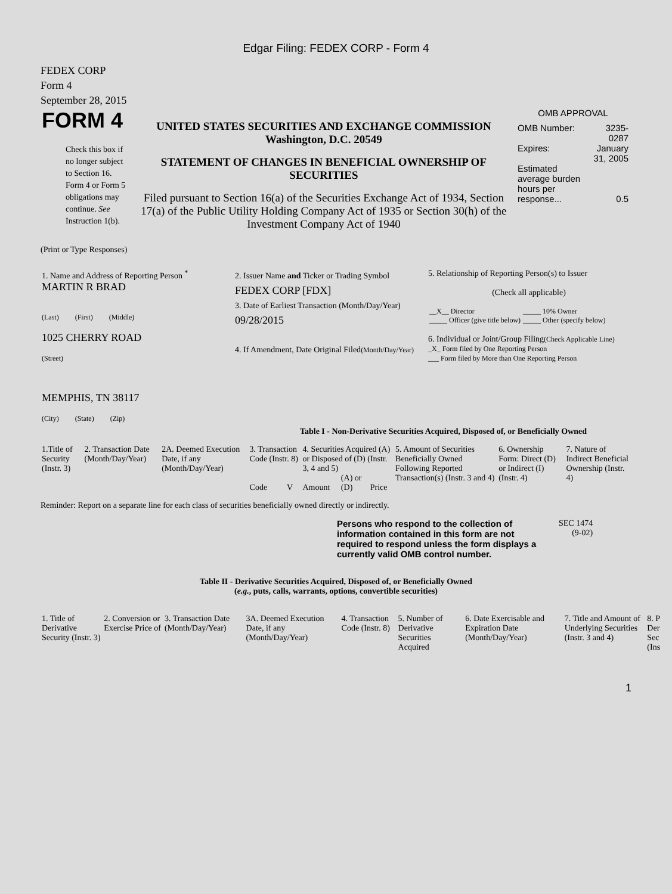Edgar Filing: FEDEX CORP - Form 4
FEDEX CORP
Form 4
September 28, 2015
| FORM 4 Check this box if no longer subject to Section 16. Form 4 or Form 5 obligations may continue. See Instruction 1(b). | UNITED STATES SECURITIES AND EXCHANGE COMMISSION Washington, D.C. 20549 STATEMENT OF CHANGES IN BENEFICIAL OWNERSHIP OF SECURITIES Filed pursuant to Section 16(a) of the Securities Exchange Act of 1934, Section 17(a) of the Public Utility Holding Company Act of 1935 or Section 30(h) of the Investment Company Act of 1940 | OMB APPROVAL / OMB Number: / 3235-0287 / / Expires: / January 31, 2005 / / Estimated average burden hours per response... / 0.5 / |
(Print or Type Responses)
| 1. Name and Address of Reporting Person <sup>*</sup> MARTIN R BRAD (Last) (First) (Middle) 1025 CHERRY ROAD (Street) MEMPHIS, TN 38117 (City) (State) (Zip) | 2. Issuer Name and Ticker or Trading Symbol FEDEX CORP [FDX] 3. Date of Earliest Transaction (Month/Day/Year) 09/28/2015 4. If Amendment, Date Original Filed (Month/Day/Year) | 5. Relationship of Reporting Person(s) to Issuer (Check all applicable) / __X__ Director / _____ 10% Owner / / _____ Officer (give title below) / _____ Other (specify below) / 6. Individual or Joint/Group Filing (Check Applicable Line) _X_ Form filed by One Reporting Person ___ Form filed by More than One Reporting Person |
Table I - Non-Derivative Securities Acquired, Disposed of, or Beneficially Owned
| 1.Title of Security (Instr. 3) | 2. Transaction Date (Month/Day/Year) | 2A. Deemed Execution Date, if any (Month/Day/Year) | 3. Transaction Code (Instr. 8) | | 4. Securities Acquired (A) or Disposed of (D) (Instr. 3, 4 and 5) | | | 5. Amount of Securities Beneficially Owned Following Reported Transaction(s) (Instr. 3 and 4) | 6. Ownership Form: Direct (D) or Indirect (I) (Instr. 4) | 7. Nature of Indirect Beneficial Ownership (Instr. 4) |
| --- | --- | --- | --- | --- | --- | --- | --- | --- | --- | --- |
| | | | Code | V | Amount | (A) or (D) | Price | | | |
Reminder: Report on a separate line for each class of securities beneficially owned directly or indirectly.
| Persons who respond to the collection of information contained in this form are not required to respond unless the form displays a currently valid OMB control number. | SEC 1474 (9-02) |
Table II - Derivative Securities Acquired, Disposed of, or Beneficially Owned
(e.g., puts, calls, warrants, options, convertible securities)
| 1. Title of Derivative Security (Instr. 3) | 2. Conversion or Exercise Price of | 3. Transaction Date (Month/Day/Year) | 3A. Deemed Execution Date, if any (Month/Day/Year) | 4. Transaction Code (Instr. 8) | 5. Number of Derivative Securities Acquired | 6. Date Exercisable and Expiration Date (Month/Day/Year) | 7. Title and Amount of Underlying Securities (Instr. 3 and 4) | 8. P Der Sec (Ins |
| --- | --- | --- | --- | --- | --- | --- | --- | --- |
1